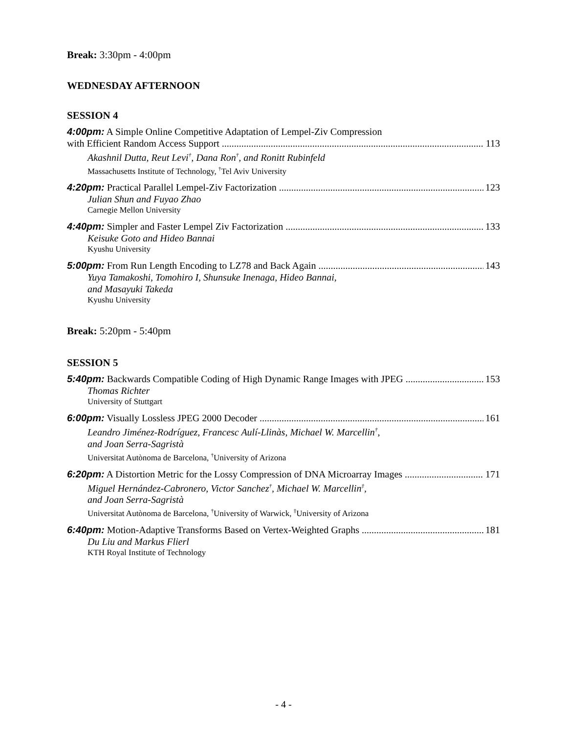Break: 3:30pm - 4:00pm
WEDNESDAY AFTERNOON
SESSION 4
4:00pm: A Simple Online Competitive Adaptation of Lempel-Ziv Compression
with Efficient Random Access Support 113
Akashnil Dutta, Reut Levi<sup>†</sup>, Dana Ron<sup>†</sup>, and Ronitt Rubinfeld
Massachusetts Institute of Technology, <sup>†</sup>Tel Aviv University
4:20pm: Practical Parallel Lempel-Ziv Factorization 123
Julian Shun and Fuyao Zhao
Carnegie Mellon University
4:40pm: Simpler and Faster Lempel Ziv Factorization 133
Keisuke Goto and Hideo Bannai
Kyushu University
5:00pm: From Run Length Encoding to LZ78 and Back Again 143
Yuya Tamakoshi, Tomohiro I, Shunsuke Inenaga, Hideo Bannai,
and Masayuki Takeda
Kyushu University
Break: 5:20pm - 5:40pm
SESSION 5
5:40pm: Backwards Compatible Coding of High Dynamic Range Images with JPEG 153
Thomas Richter
University of Stuttgart
6:00pm: Visually Lossless JPEG 2000 Decoder 161
Leandro Jiménez-Rodríguez, Francesc Aulí-Llinàs, Michael W. Marcellin<sup>†</sup>,
and Joan Serra-Sagristà
Universitat Autònoma de Barcelona, <sup>†</sup>University of Arizona
6:20pm: A Distortion Metric for the Lossy Compression of DNA Microarray Images 171
Miguel Hernández-Cabronero, Victor Sanchez<sup>†</sup>, Michael W. Marcellin<sup>‡</sup>,
and Joan Serra-Sagristà
Universitat Autònoma de Barcelona, <sup>†</sup>University of Warwick, <sup>‡</sup>University of Arizona
6:40pm: Motion-Adaptive Transforms Based on Vertex-Weighted Graphs 181
Du Liu and Markus Flierl
KTH Royal Institute of Technology
- 4 -